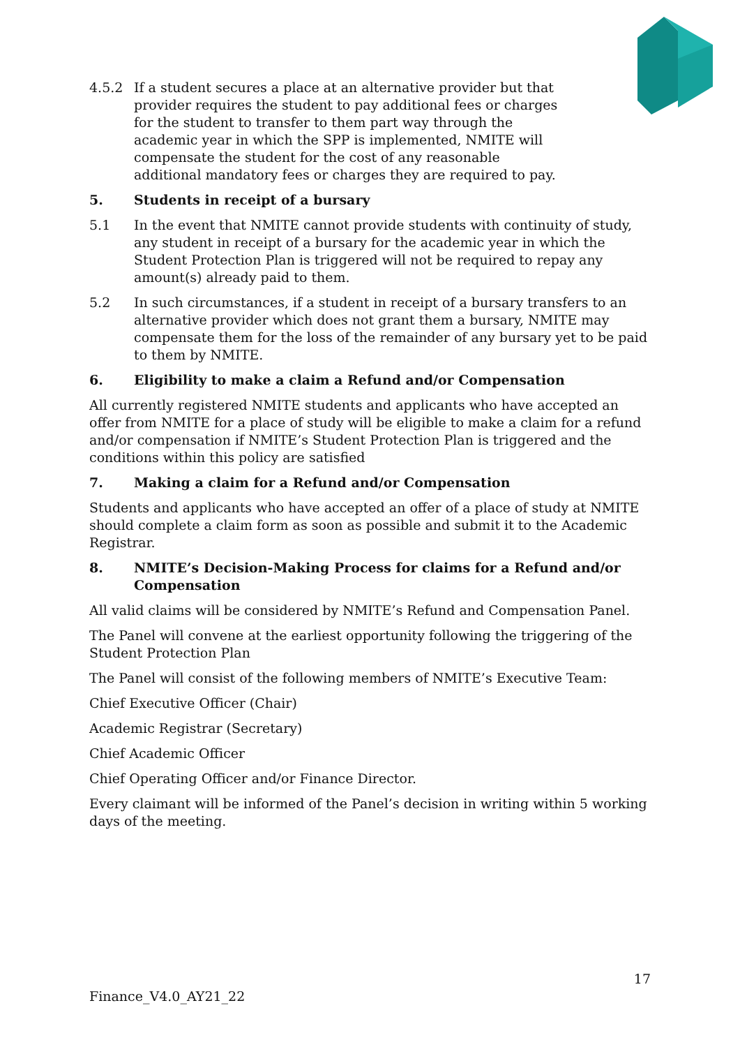4.5.2 If a student secures a place at an alternative provider but that provider requires the student to pay additional fees or charges for the student to transfer to them part way through the academic year in which the SPP is implemented, NMITE will compensate the student for the cost of any reasonable additional mandatory fees or charges they are required to pay.
5. Students in receipt of a bursary
5.1 In the event that NMITE cannot provide students with continuity of study, any student in receipt of a bursary for the academic year in which the Student Protection Plan is triggered will not be required to repay any amount(s) already paid to them.
5.2 In such circumstances, if a student in receipt of a bursary transfers to an alternative provider which does not grant them a bursary, NMITE may compensate them for the loss of the remainder of any bursary yet to be paid to them by NMITE.
6. Eligibility to make a claim a Refund and/or Compensation
All currently registered NMITE students and applicants who have accepted an offer from NMITE for a place of study will be eligible to make a claim for a refund and/or compensation if NMITE’s Student Protection Plan is triggered and the conditions within this policy are satisfied
7. Making a claim for a Refund and/or Compensation
Students and applicants who have accepted an offer of a place of study at NMITE should complete a claim form as soon as possible and submit it to the Academic Registrar.
8. NMITE’s Decision-Making Process for claims for a Refund and/or Compensation
All valid claims will be considered by NMITE’s Refund and Compensation Panel.
The Panel will convene at the earliest opportunity following the triggering of the Student Protection Plan
The Panel will consist of the following members of NMITE’s Executive Team:
Chief Executive Officer (Chair)
Academic Registrar (Secretary)
Chief Academic Officer
Chief Operating Officer and/or Finance Director.
Every claimant will be informed of the Panel’s decision in writing within 5 working days of the meeting.
17
Finance_V4.0_AY21_22